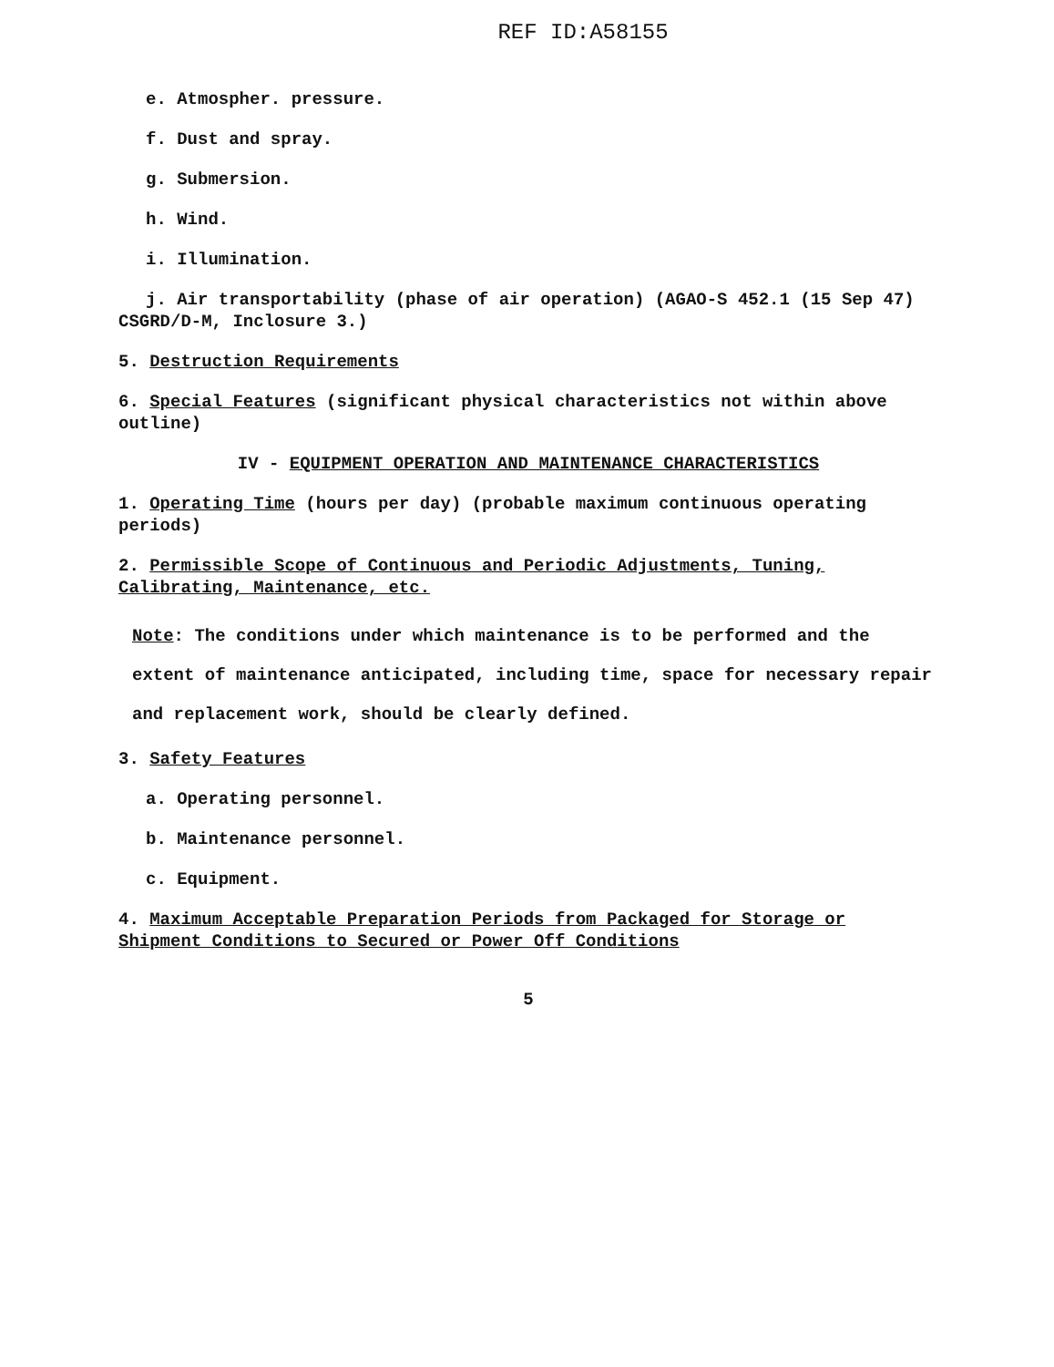REF ID:A58155
e. Atmospher. pressure.
f. Dust and spray.
g. Submersion.
h. Wind.
i. Illumination.
j. Air transportability (phase of air operation) (AGAO-S 452.1 (15 Sep 47)
CSGRD/D-M, Inclosure 3.)
5. Destruction Requirements
6. Special Features (significant physical characteristics not within above outline)
IV - EQUIPMENT OPERATION AND MAINTENANCE CHARACTERISTICS
1. Operating Time (hours per day) (probable maximum continuous operating periods)
2. Permissible Scope of Continuous and Periodic Adjustments, Tuning, Calibrating, Maintenance, etc.
Note: The conditions under which maintenance is to be performed and the extent of maintenance anticipated, including time, space for necessary repair and replacement work, should be clearly defined.
3. Safety Features
a. Operating personnel.
b. Maintenance personnel.
c. Equipment.
4. Maximum Acceptable Preparation Periods from Packaged for Storage or Shipment Conditions to Secured or Power Off Conditions
5